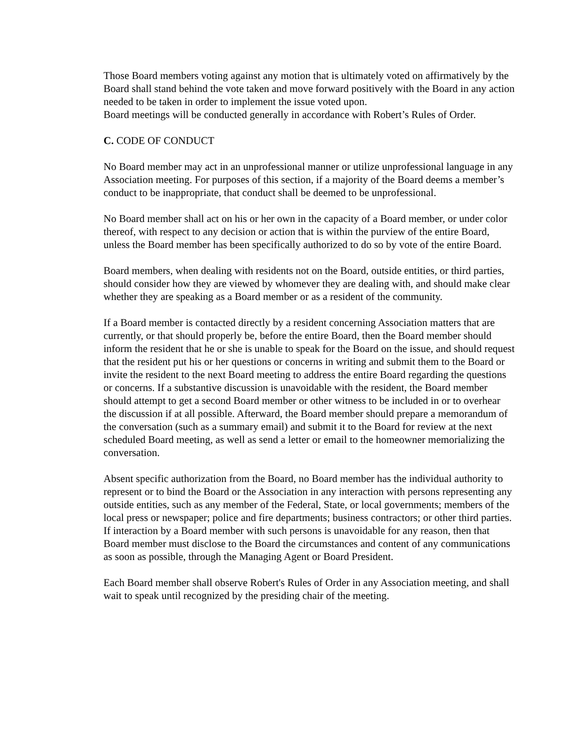Those Board members voting against any motion that is ultimately voted on affirmatively by the Board shall stand behind the vote taken and move forward positively with the Board in any action needed to be taken in order to implement the issue voted upon.
Board meetings will be conducted generally in accordance with Robert’s Rules of Order.
C. CODE OF CONDUCT
No Board member may act in an unprofessional manner or utilize unprofessional language in any Association meeting. For purposes of this section, if a majority of the Board deems a member’s conduct to be inappropriate, that conduct shall be deemed to be unprofessional.
No Board member shall act on his or her own in the capacity of a Board member, or under color thereof, with respect to any decision or action that is within the purview of the entire Board, unless the Board member has been specifically authorized to do so by vote of the entire Board.
Board members, when dealing with residents not on the Board, outside entities, or third parties, should consider how they are viewed by whomever they are dealing with, and should make clear whether they are speaking as a Board member or as a resident of the community.
If a Board member is contacted directly by a resident concerning Association matters that are currently, or that should properly be, before the entire Board, then the Board member should inform the resident that he or she is unable to speak for the Board on the issue, and should request that the resident put his or her questions or concerns in writing and submit them to the Board or invite the resident to the next Board meeting to address the entire Board regarding the questions or concerns. If a substantive discussion is unavoidable with the resident, the Board member should attempt to get a second Board member or other witness to be included in or to overhear the discussion if at all possible. Afterward, the Board member should prepare a memorandum of the conversation (such as a summary email) and submit it to the Board for review at the next scheduled Board meeting, as well as send a letter or email to the homeowner memorializing the conversation.
Absent specific authorization from the Board, no Board member has the individual authority to represent or to bind the Board or the Association in any interaction with persons representing any outside entities, such as any member of the Federal, State, or local governments; members of the local press or newspaper; police and fire departments; business contractors; or other third parties. If interaction by a Board member with such persons is unavoidable for any reason, then that Board member must disclose to the Board the circumstances and content of any communications as soon as possible, through the Managing Agent or Board President.
Each Board member shall observe Robert's Rules of Order in any Association meeting, and shall wait to speak until recognized by the presiding chair of the meeting.